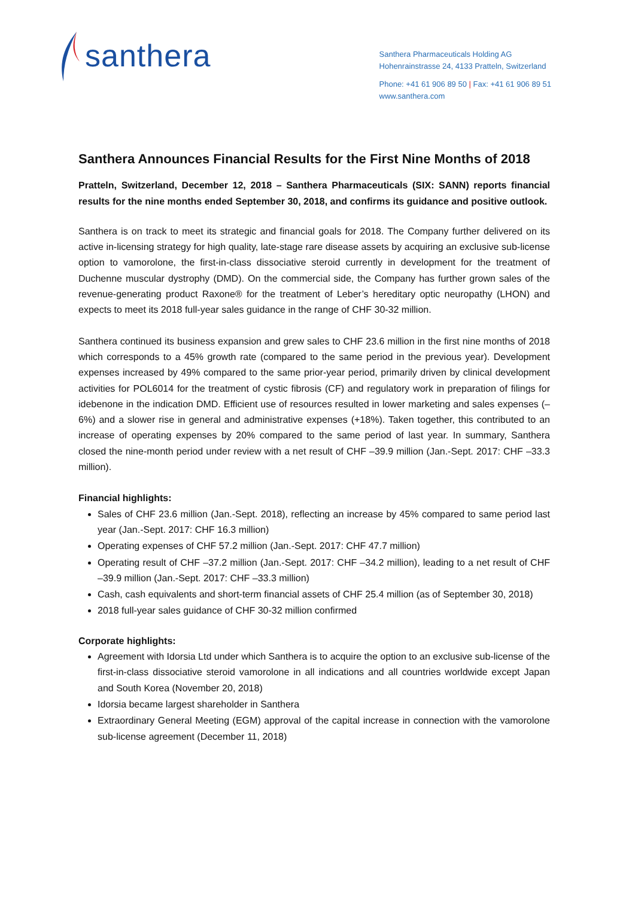santhera
Santhera Pharmaceuticals Holding AG
Hohenrainstrasse 24, 4133 Pratteln, Switzerland
Phone: +41 61 906 89 50 | Fax: +41 61 906 89 51
www.santhera.com
Santhera Announces Financial Results for the First Nine Months of 2018
Pratteln, Switzerland, December 12, 2018 – Santhera Pharmaceuticals (SIX: SANN) reports financial results for the nine months ended September 30, 2018, and confirms its guidance and positive outlook.
Santhera is on track to meet its strategic and financial goals for 2018. The Company further delivered on its active in-licensing strategy for high quality, late-stage rare disease assets by acquiring an exclusive sub-license option to vamorolone, the first-in-class dissociative steroid currently in development for the treatment of Duchenne muscular dystrophy (DMD). On the commercial side, the Company has further grown sales of the revenue-generating product Raxone® for the treatment of Leber’s hereditary optic neuropathy (LHON) and expects to meet its 2018 full-year sales guidance in the range of CHF 30-32 million.
Santhera continued its business expansion and grew sales to CHF 23.6 million in the first nine months of 2018 which corresponds to a 45% growth rate (compared to the same period in the previous year). Development expenses increased by 49% compared to the same prior-year period, primarily driven by clinical development activities for POL6014 for the treatment of cystic fibrosis (CF) and regulatory work in preparation of filings for idebenone in the indication DMD. Efficient use of resources resulted in lower marketing and sales expenses (–6%) and a slower rise in general and administrative expenses (+18%). Taken together, this contributed to an increase of operating expenses by 20% compared to the same period of last year. In summary, Santhera closed the nine-month period under review with a net result of CHF –39.9 million (Jan.-Sept. 2017: CHF –33.3 million).
Financial highlights:
Sales of CHF 23.6 million (Jan.-Sept. 2018), reflecting an increase by 45% compared to same period last year (Jan.-Sept. 2017: CHF 16.3 million)
Operating expenses of CHF 57.2 million (Jan.-Sept. 2017: CHF 47.7 million)
Operating result of CHF –37.2 million (Jan.-Sept. 2017: CHF –34.2 million), leading to a net result of CHF –39.9 million (Jan.-Sept. 2017: CHF –33.3 million)
Cash, cash equivalents and short-term financial assets of CHF 25.4 million (as of September 30, 2018)
2018 full-year sales guidance of CHF 30-32 million confirmed
Corporate highlights:
Agreement with Idorsia Ltd under which Santhera is to acquire the option to an exclusive sub-license of the first-in-class dissociative steroid vamorolone in all indications and all countries worldwide except Japan and South Korea (November 20, 2018)
Idorsia became largest shareholder in Santhera
Extraordinary General Meeting (EGM) approval of the capital increase in connection with the vamorolone sub-license agreement (December 11, 2018)